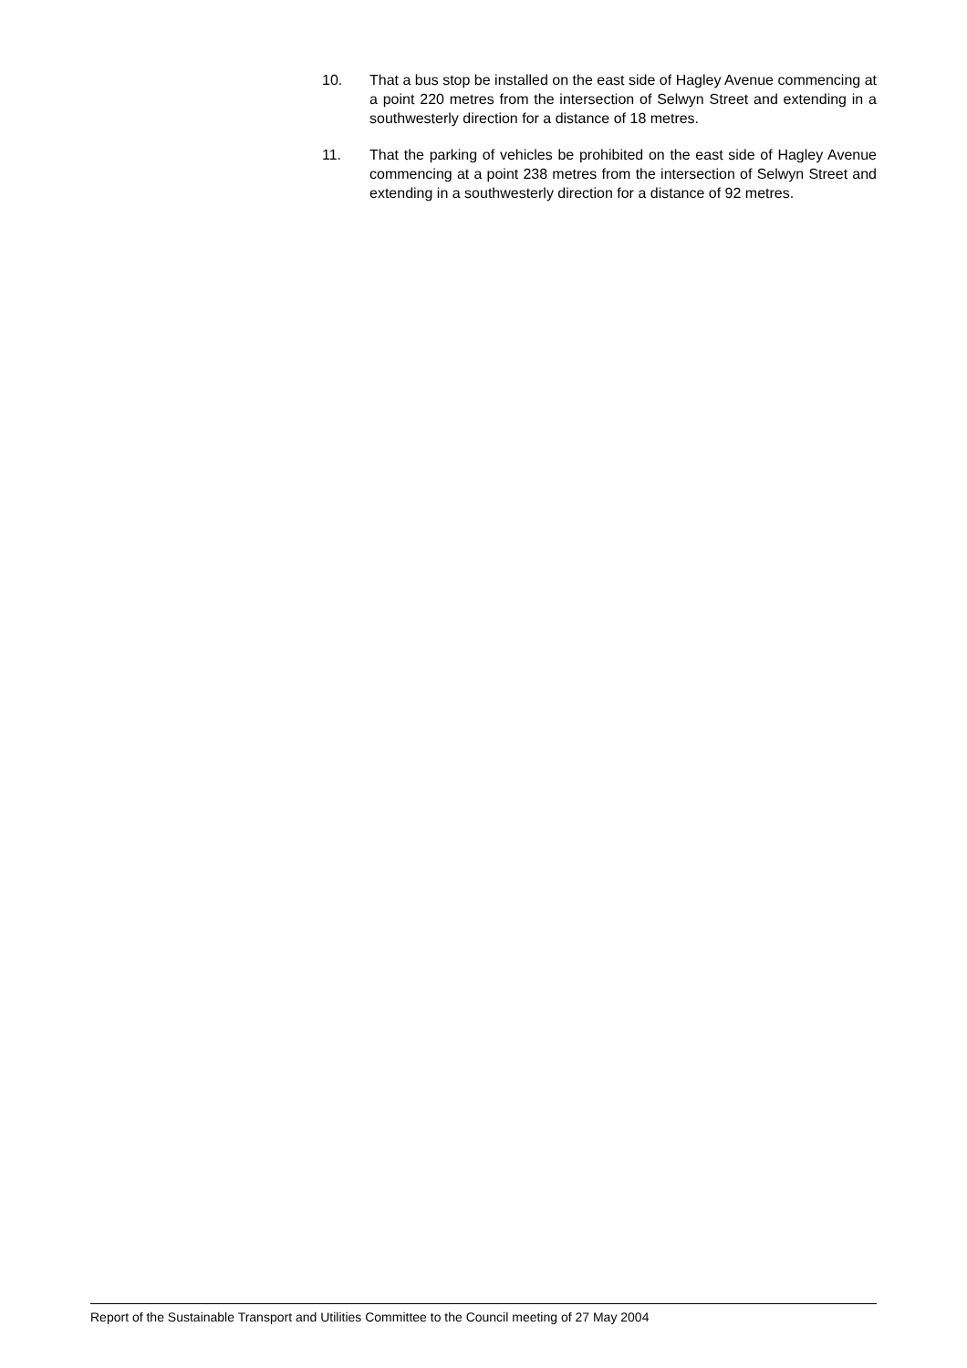10. That a bus stop be installed on the east side of Hagley Avenue commencing at a point 220 metres from the intersection of Selwyn Street and extending in a southwesterly direction for a distance of 18 metres.
11. That the parking of vehicles be prohibited on the east side of Hagley Avenue commencing at a point 238 metres from the intersection of Selwyn Street and extending in a southwesterly direction for a distance of 92 metres.
Report of the Sustainable Transport and Utilities Committee to the Council meeting of 27 May 2004